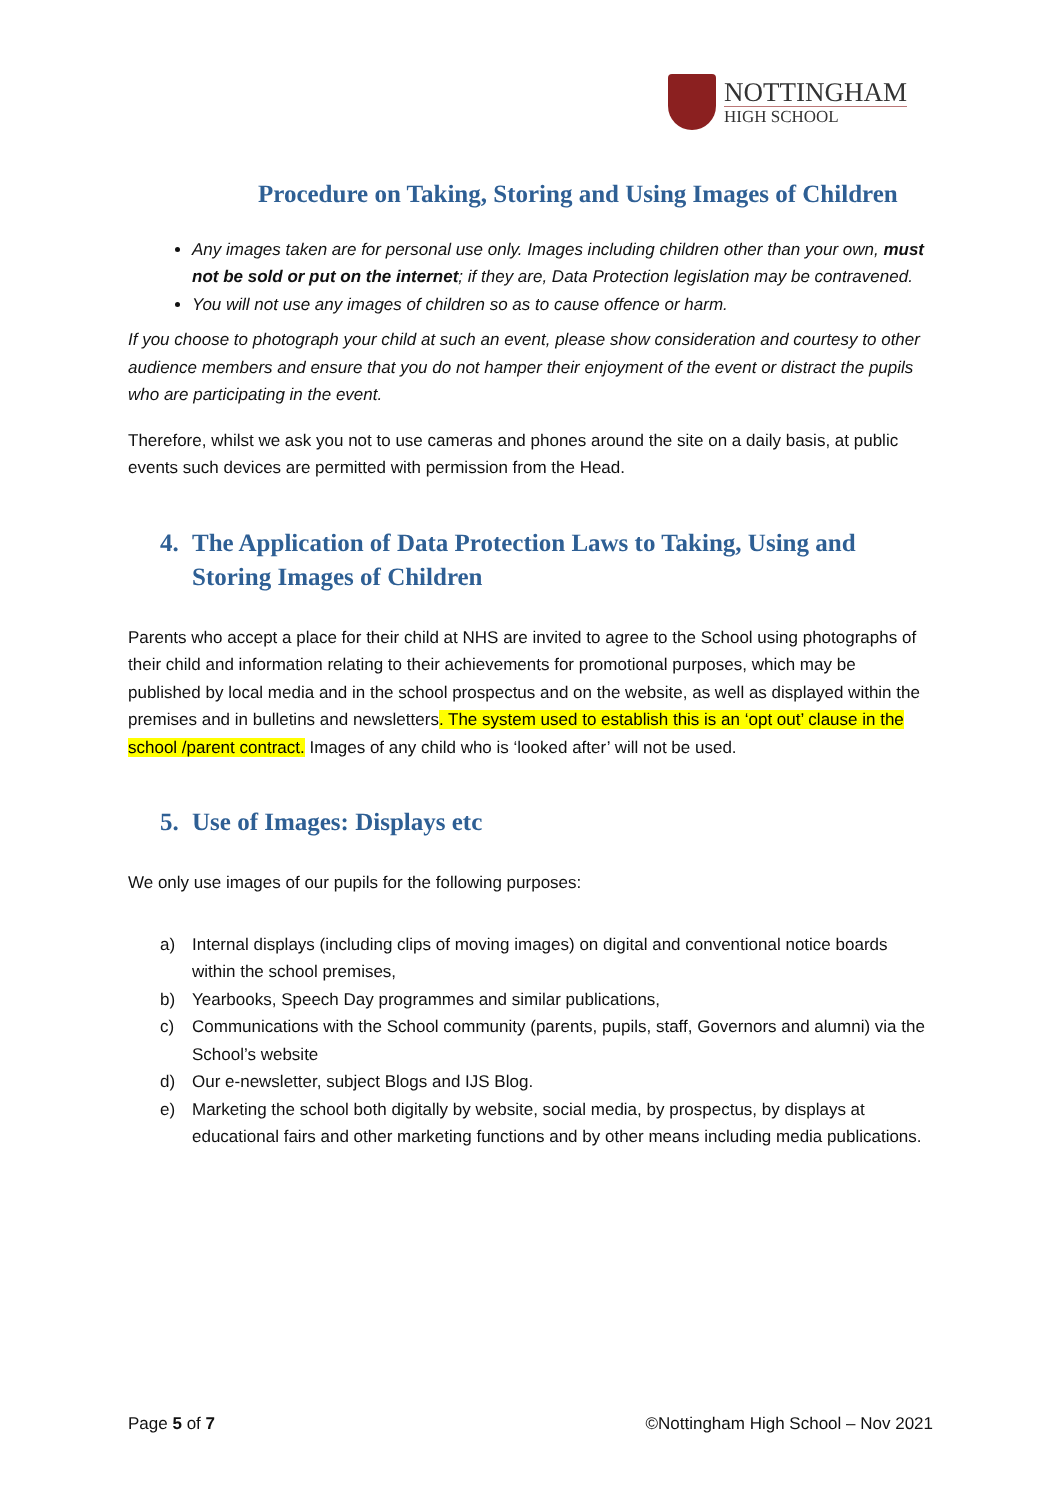NOTTINGHAM
HIGH SCHOOL
Procedure on Taking, Storing and Using Images of Children
Any images taken are for personal use only. Images including children other than your own, must not be sold or put on the internet; if they are, Data Protection legislation may be contravened.
You will not use any images of children so as to cause offence or harm.
If you choose to photograph your child at such an event, please show consideration and courtesy to other audience members and ensure that you do not hamper their enjoyment of the event or distract the pupils who are participating in the event.
Therefore, whilst we ask you not to use cameras and phones around the site on a daily basis, at public events such devices are permitted with permission from the Head.
4. The Application of Data Protection Laws to Taking, Using and Storing Images of Children
Parents who accept a place for their child at NHS are invited to agree to the School using photographs of their child and information relating to their achievements for promotional purposes, which may be published by local media and in the school prospectus and on the website, as well as displayed within the premises and in bulletins and newsletters. The system used to establish this is an ‘opt out’ clause in the school /parent contract. Images of any child who is ‘looked after’ will not be used.
5. Use of Images: Displays etc
We only use images of our pupils for the following purposes:
a) Internal displays (including clips of moving images) on digital and conventional notice boards within the school premises,
b) Yearbooks, Speech Day programmes and similar publications,
c) Communications with the School community (parents, pupils, staff, Governors and alumni) via the School’s website
d) Our e-newsletter, subject Blogs and IJS Blog.
e) Marketing the school both digitally by website, social media, by prospectus, by displays at educational fairs and other marketing functions and by other means including media publications.
Page 5 of 7 ©Nottingham High School – Nov 2021